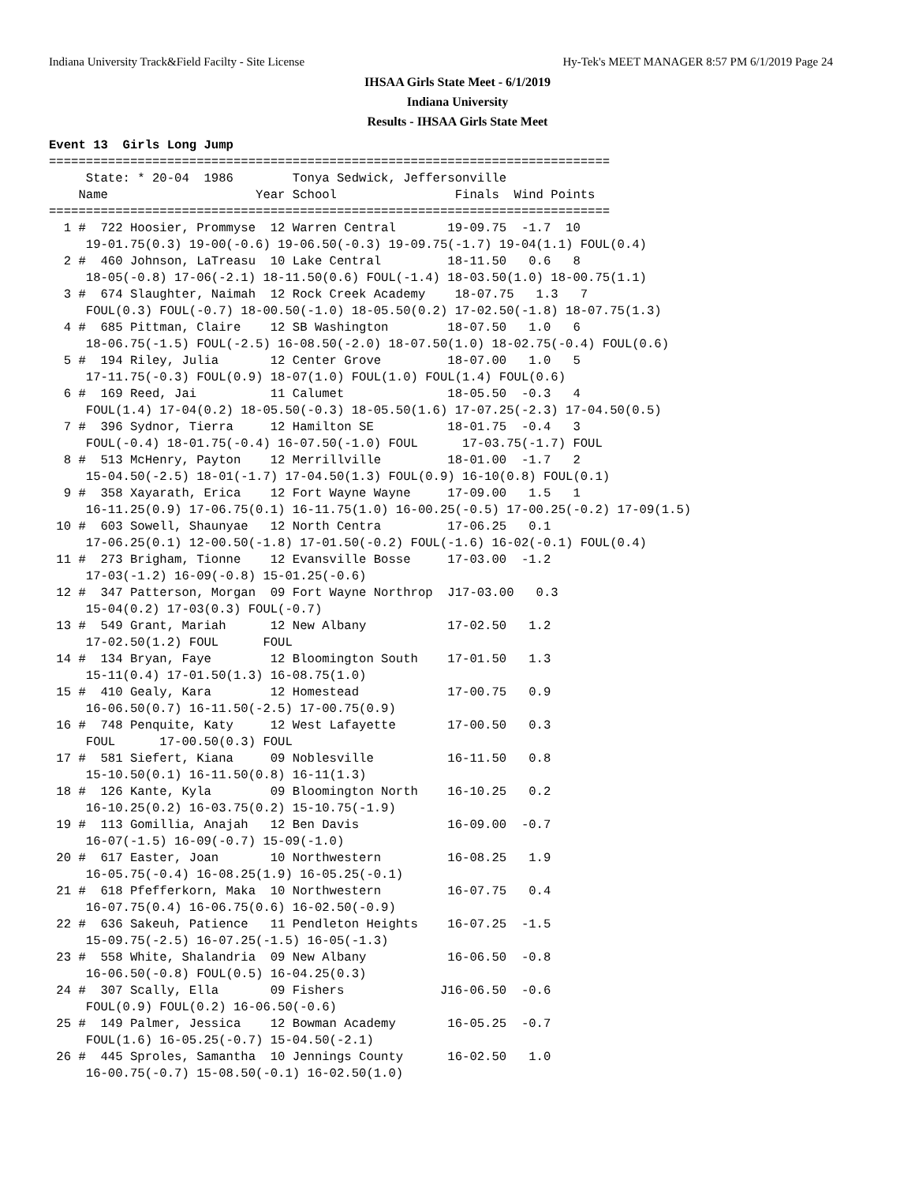Indiana University Track&Field Facilty - Site License Hy-Tek's MEET MANAGER 8:57 PM 6/1/2019 Page 24
IHSAA Girls State Meet - 6/1/2019
Indiana University
Results - IHSAA Girls State Meet
Event 13  Girls Long Jump
============================================================================
     State: * 20-04  1986        Tonya Sedwick, Jeffersonville
    Name                    Year School                Finals  Wind Points
============================================================================
  1 #  722 Hoosier, Prommyse  12 Warren Central       19-09.75  -1.7  10
     19-01.75(0.3) 19-00(-0.6) 19-06.50(-0.3) 19-09.75(-1.7) 19-04(1.1) FOUL(0.4)
  2 #  460 Johnson, LaTreasu  10 Lake Central         18-11.50   0.6   8
     18-05(-0.8) 17-06(-2.1) 18-11.50(0.6) FOUL(-1.4) 18-03.50(1.0) 18-00.75(1.1)
  3 #  674 Slaughter, Naimah  12 Rock Creek Academy    18-07.75   1.3   7
     FOUL(0.3) FOUL(-0.7) 18-00.50(-1.0) 18-05.50(0.2) 17-02.50(-1.8) 18-07.75(1.3)
  4 #  685 Pittman, Claire    12 SB Washington        18-07.50   1.0   6
     18-06.75(-1.5) FOUL(-2.5) 16-08.50(-2.0) 18-07.50(1.0) 18-02.75(-0.4) FOUL(0.6)
  5 #  194 Riley, Julia       12 Center Grove         18-07.00   1.0   5
     17-11.75(-0.3) FOUL(0.9) 18-07(1.0) FOUL(1.0) FOUL(1.4) FOUL(0.6)
  6 #  169 Reed, Jai          11 Calumet              18-05.50  -0.3   4
     FOUL(1.4) 17-04(0.2) 18-05.50(-0.3) 18-05.50(1.6) 17-07.25(-2.3) 17-04.50(0.5)
  7 #  396 Sydnor, Tierra     12 Hamilton SE          18-01.75  -0.4   3
     FOUL(-0.4) 18-01.75(-0.4) 16-07.50(-1.0) FOUL      17-03.75(-1.7) FOUL
  8 #  513 McHenry, Payton    12 Merrillville         18-01.00  -1.7   2
     15-04.50(-2.5) 18-01(-1.7) 17-04.50(1.3) FOUL(0.9) 16-10(0.8) FOUL(0.1)
  9 #  358 Xayarath, Erica    12 Fort Wayne Wayne     17-09.00   1.5   1
     16-11.25(0.9) 17-06.75(0.1) 16-11.75(1.0) 16-00.25(-0.5) 17-00.25(-0.2) 17-09(1.5)
 10 #  603 Sowell, Shaunyae   12 North Centra         17-06.25   0.1
     17-06.25(0.1) 12-00.50(-1.8) 17-01.50(-0.2) FOUL(-1.6) 16-02(-0.1) FOUL(0.4)
 11 #  273 Brigham, Tionne    12 Evansville Bosse     17-03.00  -1.2
     17-03(-1.2) 16-09(-0.8) 15-01.25(-0.6)
 12 #  347 Patterson, Morgan  09 Fort Wayne Northrop  J17-03.00   0.3
     15-04(0.2) 17-03(0.3) FOUL(-0.7)
 13 #  549 Grant, Mariah      12 New Albany           17-02.50   1.2
     17-02.50(1.2) FOUL      FOUL
 14 #  134 Bryan, Faye        12 Bloomington South    17-01.50   1.3
     15-11(0.4) 17-01.50(1.3) 16-08.75(1.0)
 15 #  410 Gealy, Kara        12 Homestead            17-00.75   0.9
     16-06.50(0.7) 16-11.50(-2.5) 17-00.75(0.9)
 16 #  748 Penquite, Katy     12 West Lafayette       17-00.50   0.3
     FOUL      17-00.50(0.3) FOUL
 17 #  581 Siefert, Kiana     09 Noblesville          16-11.50   0.8
     15-10.50(0.1) 16-11.50(0.8) 16-11(1.3)
 18 #  126 Kante, Kyla        09 Bloomington North    16-10.25   0.2
     16-10.25(0.2) 16-03.75(0.2) 15-10.75(-1.9)
 19 #  113 Gomillia, Anajah   12 Ben Davis            16-09.00  -0.7
     16-07(-1.5) 16-09(-0.7) 15-09(-1.0)
 20 #  617 Easter, Joan       10 Northwestern         16-08.25   1.9
     16-05.75(-0.4) 16-08.25(1.9) 16-05.25(-0.1)
 21 #  618 Pfefferkorn, Maka  10 Northwestern         16-07.75   0.4
     16-07.75(0.4) 16-06.75(0.6) 16-02.50(-0.9)
 22 #  636 Sakeuh, Patience   11 Pendleton Heights    16-07.25  -1.5
     15-09.75(-2.5) 16-07.25(-1.5) 16-05(-1.3)
 23 #  558 White, Shalandria  09 New Albany           16-06.50  -0.8
     16-06.50(-0.8) FOUL(0.5) 16-04.25(0.3)
 24 #  307 Scally, Ella       09 Fishers             J16-06.50  -0.6
     FOUL(0.9) FOUL(0.2) 16-06.50(-0.6)
 25 #  149 Palmer, Jessica    12 Bowman Academy       16-05.25  -0.7
     FOUL(1.6) 16-05.25(-0.7) 15-04.50(-2.1)
 26 #  445 Sproles, Samantha  10 Jennings County      16-02.50   1.0
     16-00.75(-0.7) 15-08.50(-0.1) 16-02.50(1.0)